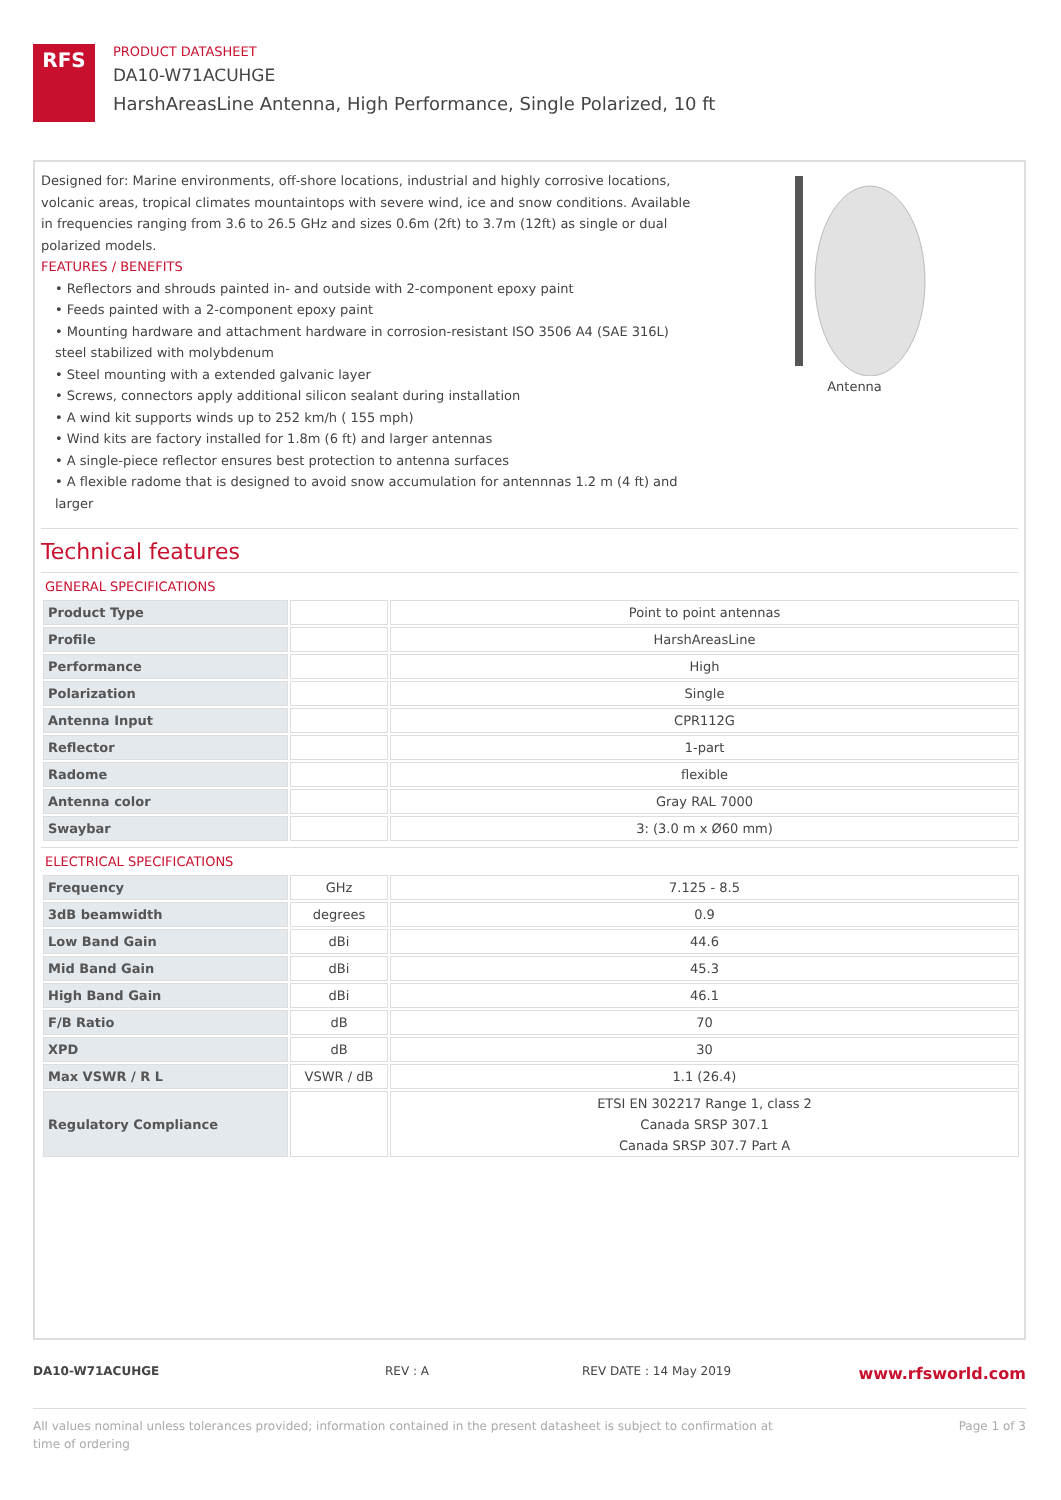RFS
PRODUCT DATASHEET
DA10-W71ACUHGE
HarshAreasLine Antenna, High Performance, Single Polarized, 10 ft
Designed for: Marine environments, off-shore locations, industrial and highly corrosive locations, volcanic areas, tropical climates mountaintops with severe wind, ice and snow conditions. Available in frequencies ranging from 3.6 to 26.5 GHz and sizes 0.6m (2ft) to 3.7m (12ft) as single or dual polarized models.
FEATURES / BENEFITS
• Reflectors and shrouds painted in- and outside with 2-component epoxy paint
• Feeds painted with a 2-component epoxy paint
• Mounting hardware and attachment hardware in corrosion-resistant ISO 3506 A4 (SAE 316L) steel stabilized with molybdenum
• Steel mounting with a extended galvanic layer
• Screws, connectors apply additional silicon sealant during installation
• A wind kit supports winds up to 252 km/h ( 155 mph)
• Wind kits are factory installed for 1.8m (6 ft) and larger antennas
• A single-piece reflector ensures best protection to antenna surfaces
• A flexible radome that is designed to avoid snow accumulation for antennnas 1.2 m (4 ft) and larger
Antenna
Technical features
GENERAL SPECIFICATIONS
| Product Type | | Point to point antennas |
| Profile | | HarshAreasLine |
| Performance | | High |
| Polarization | | Single |
| Antenna Input | | CPR112G |
| Reflector | | 1-part |
| Radome | | flexible |
| Antenna color | | Gray RAL 7000 |
| Swaybar | | 3: (3.0 m x Ø60 mm) |
ELECTRICAL SPECIFICATIONS
| Frequency | GHz | 7.125 - 8.5 |
| 3dB beamwidth | degrees | 0.9 |
| Low Band Gain | dBi | 44.6 |
| Mid Band Gain | dBi | 45.3 |
| High Band Gain | dBi | 46.1 |
| F/B Ratio | dB | 70 |
| XPD | dB | 30 |
| Max VSWR / R L | VSWR / dB | 1.1 (26.4) |
| Regulatory Compliance | | ETSI EN 302217 Range 1, class 2 Canada SRSP 307.1 Canada SRSP 307.7 Part A |
DA10-W71ACUHGE REV : A REV DATE : 14 May 2019 www.rfsworld.com
All values nominal unless tolerances provided; information contained in the present datasheet is subject to confirmation at
time of ordering Page 1 of 3